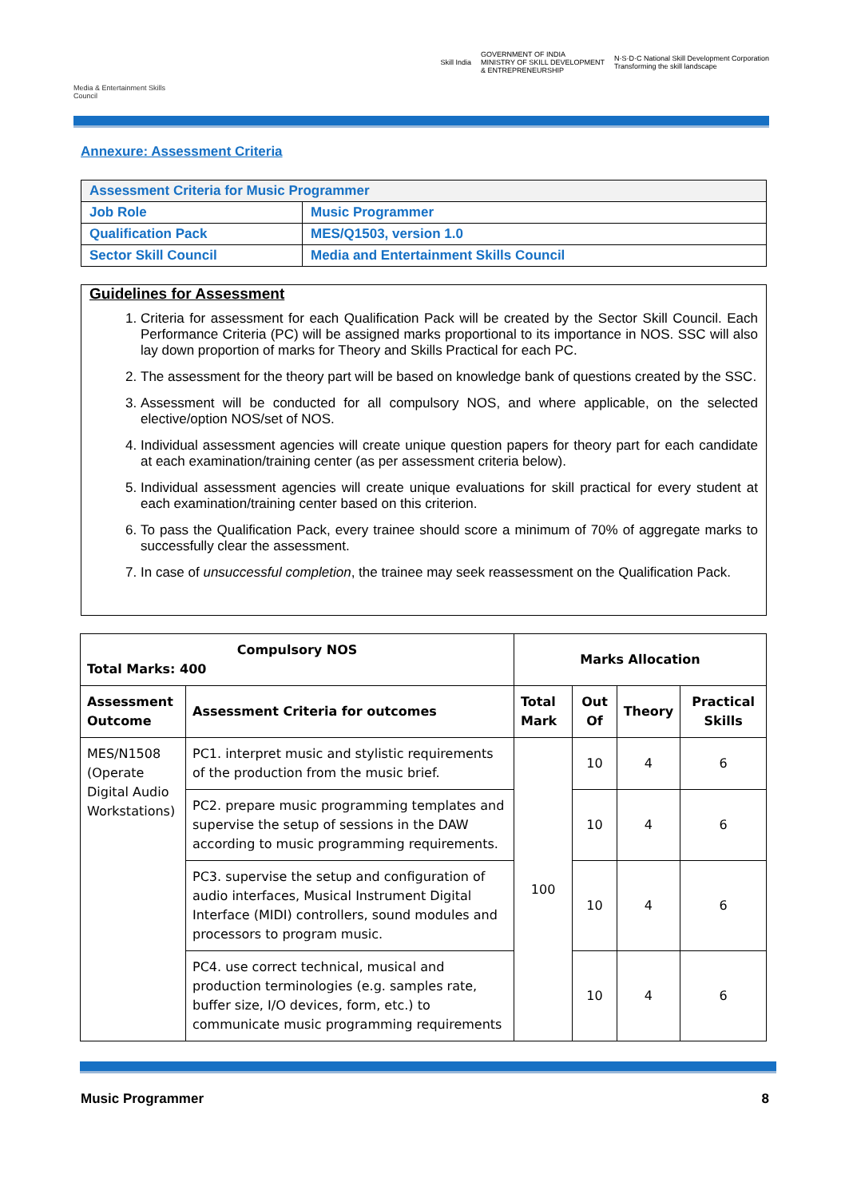Media & Entertainment Skills Council
Skill India GOVERNMENT OF INDIA
MINISTRY OF SKILL DEVELOPMENT
& ENTREPRENEURSHIP N·S·D·C National Skill Development Corporation
Transforming the skill landscape
Annexure: Assessment Criteria
| Assessment Criteria for Music Programmer | |
| Job Role | Music Programmer |
| Qualification Pack | MES/Q1503, version 1.0 |
| Sector Skill Council | Media and Entertainment Skills Council |
Guidelines for Assessment
1. Criteria for assessment for each Qualification Pack will be created by the Sector Skill Council. Each Performance Criteria (PC) will be assigned marks proportional to its importance in NOS. SSC will also lay down proportion of marks for Theory and Skills Practical for each PC.
2. The assessment for the theory part will be based on knowledge bank of questions created by the SSC.
3. Assessment will be conducted for all compulsory NOS, and where applicable, on the selected elective/option NOS/set of NOS.
4. Individual assessment agencies will create unique question papers for theory part for each candidate at each examination/training center (as per assessment criteria below).
5. Individual assessment agencies will create unique evaluations for skill practical for every student at each examination/training center based on this criterion.
6. To pass the Qualification Pack, every trainee should score a minimum of 70% of aggregate marks to successfully clear the assessment.
7. In case of unsuccessful completion, the trainee may seek reassessment on the Qualification Pack.
| Compulsory NOS Total Marks: 400 | | Marks Allocation | | | |
| --- | --- | --- | --- | --- | --- |
| Assessment Outcome | Assessment Criteria for outcomes | Total Mark | Out Of | Theory | Practical Skills |
| MES/N1508 (Operate Digital Audio Workstations) | PC1. interpret music and stylistic requirements of the production from the music brief. | 100 | 10 | 4 | 6 |
| | PC2. prepare music programming templates and supervise the setup of sessions in the DAW according to music programming requirements. | | 10 | 4 | 6 |
| | PC3. supervise the setup and configuration of audio interfaces, Musical Instrument Digital Interface (MIDI) controllers, sound modules and processors to program music. | | 10 | 4 | 6 |
| | PC4. use correct technical, musical and production terminologies (e.g. samples rate, buffer size, I/O devices, form, etc.) to communicate music programming requirements | | 10 | 4 | 6 |
Music Programmer 8